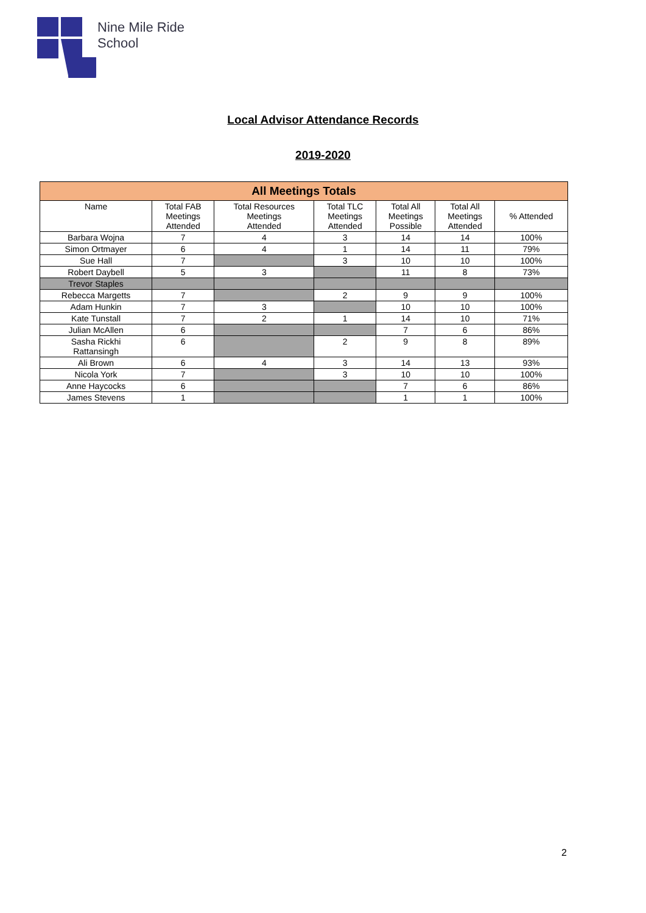Nine Mile Ride
School
Local Advisor Attendance Records
2019-2020
| All Meetings Totals | | | | | | |
| --- | --- | --- | --- | --- | --- | --- |
| Name | Total FAB Meetings Attended | Total Resources Meetings Attended | Total TLC Meetings Attended | Total All Meetings Possible | Total All Meetings Attended | % Attended |
| Barbara Wojna | 7 | 4 | 3 | 14 | 14 | 100% |
| Simon Ortmayer | 6 | 4 | 1 | 14 | 11 | 79% |
| Sue Hall | 7 | | 3 | 10 | 10 | 100% |
| Robert Daybell | 5 | 3 | | 11 | 8 | 73% |
| Trevor Staples | | | | | | |
| Rebecca Margetts | 7 | | 2 | 9 | 9 | 100% |
| Adam Hunkin | 7 | 3 | | 10 | 10 | 100% |
| Kate Tunstall | 7 | 2 | 1 | 14 | 10 | 71% |
| Julian McAllen | 6 | | | 7 | 6 | 86% |
| Sasha Rickhi Rattansingh | 6 | | 2 | 9 | 8 | 89% |
| Ali Brown | 6 | 4 | 3 | 14 | 13 | 93% |
| Nicola York | 7 | | 3 | 10 | 10 | 100% |
| Anne Haycocks | 6 | | | 7 | 6 | 86% |
| James Stevens | 1 | | | 1 | 1 | 100% |
2